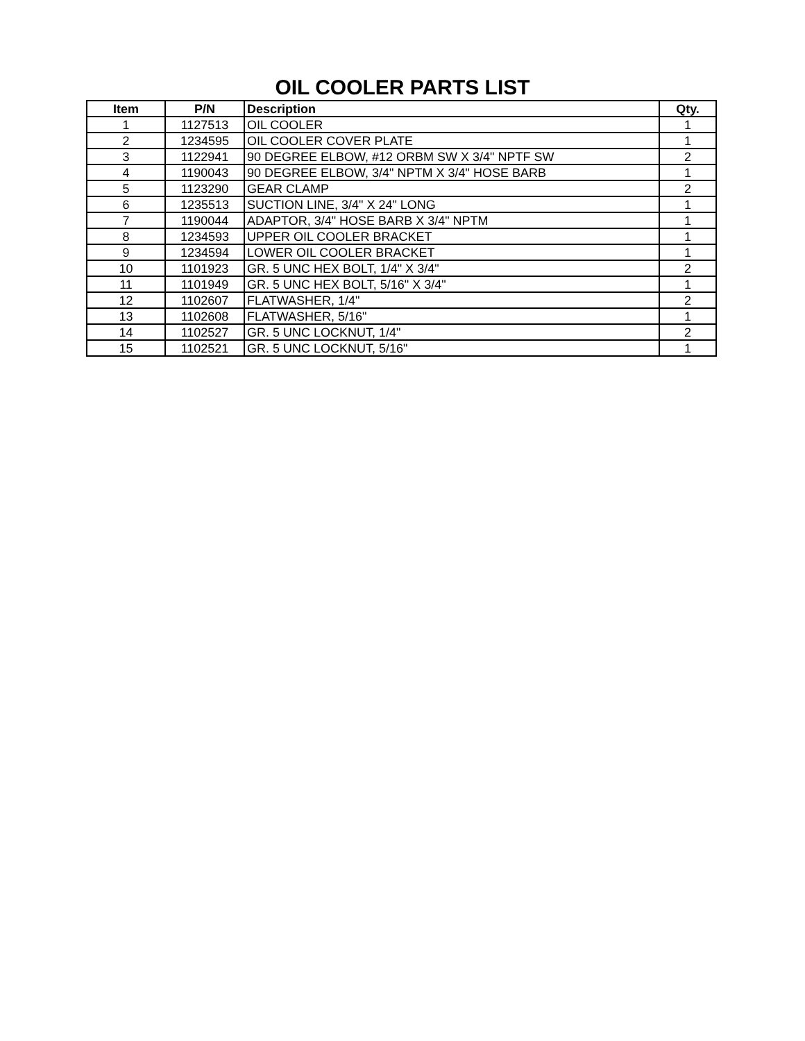OIL COOLER PARTS LIST
| Item | P/N | Description | Qty. |
| --- | --- | --- | --- |
| 1 | 1127513 | OIL COOLER | 1 |
| 2 | 1234595 | OIL COOLER COVER PLATE | 1 |
| 3 | 1122941 | 90 DEGREE ELBOW, #12 ORBM SW X 3/4" NPTF SW | 2 |
| 4 | 1190043 | 90 DEGREE ELBOW, 3/4" NPTM X 3/4" HOSE BARB | 1 |
| 5 | 1123290 | GEAR CLAMP | 2 |
| 6 | 1235513 | SUCTION LINE, 3/4" X 24" LONG | 1 |
| 7 | 1190044 | ADAPTOR, 3/4" HOSE BARB X 3/4" NPTM | 1 |
| 8 | 1234593 | UPPER OIL COOLER BRACKET | 1 |
| 9 | 1234594 | LOWER OIL COOLER BRACKET | 1 |
| 10 | 1101923 | GR. 5 UNC HEX BOLT, 1/4" X 3/4" | 2 |
| 11 | 1101949 | GR. 5 UNC HEX BOLT, 5/16" X 3/4" | 1 |
| 12 | 1102607 | FLATWASHER, 1/4" | 2 |
| 13 | 1102608 | FLATWASHER, 5/16" | 1 |
| 14 | 1102527 | GR. 5 UNC LOCKNUT, 1/4" | 2 |
| 15 | 1102521 | GR. 5 UNC LOCKNUT, 5/16" | 1 |